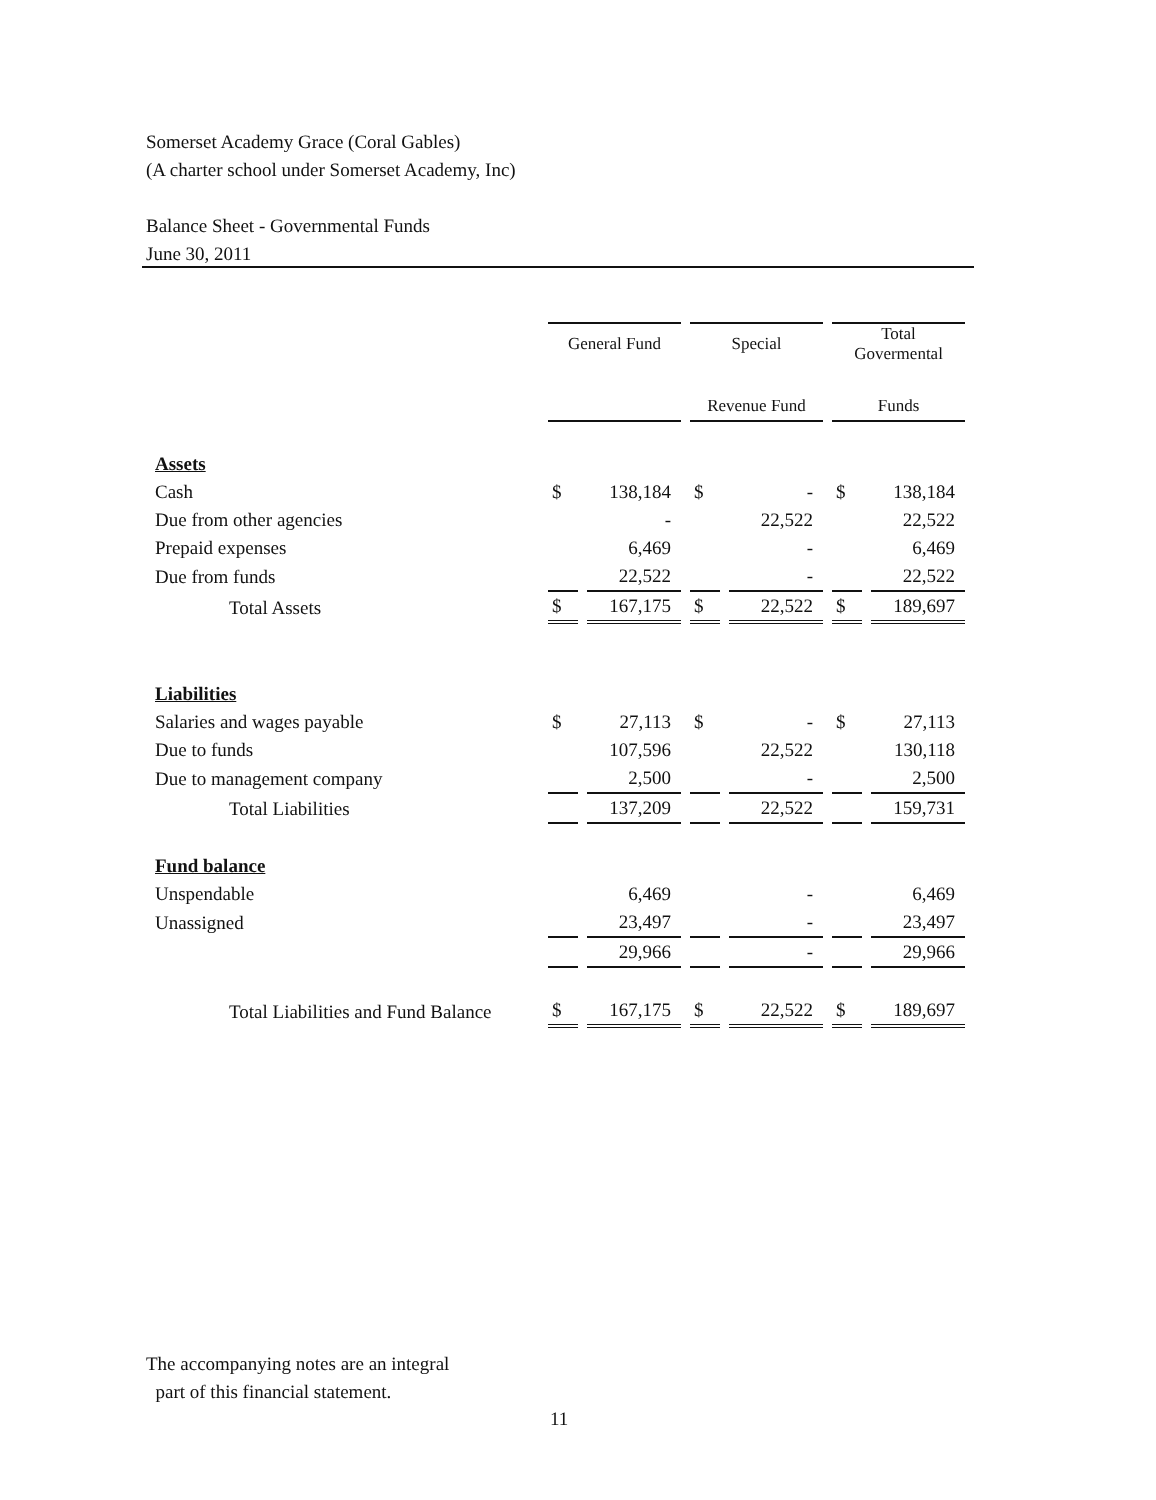Somerset Academy Grace (Coral Gables)
(A charter school under Somerset Academy, Inc)
Balance Sheet - Governmental Funds
June 30, 2011
| | General Fund | | Special | | Total Govermental | |
| --- | --- | --- | --- | --- | --- | --- |
| | | | Revenue Fund | | Funds | |
| Assets | | | | | | |
| Cash | $ | 138,184 | $ | - | $ | 138,184 |
| Due from other agencies | | - | | 22,522 | | 22,522 |
| Prepaid expenses | | 6,469 | | - | | 6,469 |
| Due from funds | | 22,522 | | - | | 22,522 |
| Total Assets | $ | 167,175 | $ | 22,522 | $ | 189,697 |
| Liabilities | | | | | | |
| Salaries and wages payable | $ | 27,113 | $ | - | $ | 27,113 |
| Due to funds | | 107,596 | | 22,522 | | 130,118 |
| Due to management company | | 2,500 | | - | | 2,500 |
| Total Liabilities | | 137,209 | | 22,522 | | 159,731 |
| Fund balance | | | | | | |
| Unspendable | | 6,469 | | - | | 6,469 |
| Unassigned | | 23,497 | | - | | 23,497 |
| | | 29,966 | | - | | 29,966 |
| Total Liabilities and Fund Balance | $ | 167,175 | $ | 22,522 | $ | 189,697 |
The accompanying notes are an integral
part of this financial statement.
11